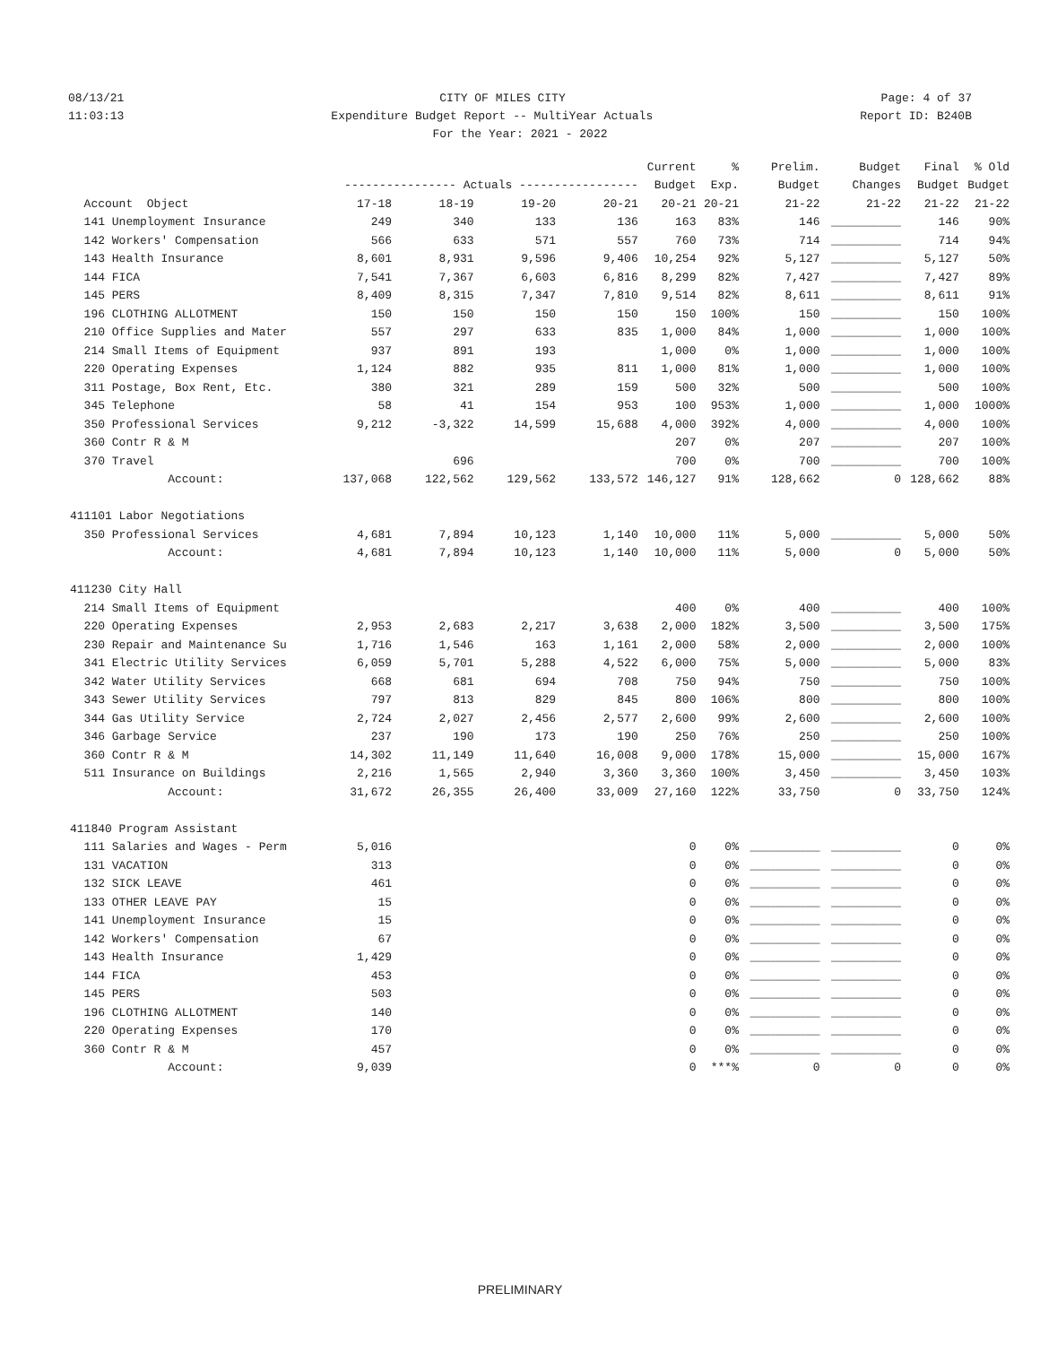08/13/21 CITY OF MILES CITY Page: 4 of 37
11:03:13 Expenditure Budget Report -- MultiYear Actuals Report ID: B240B
For the Year: 2021 - 2022
| | | | | | Current | % | Prelim. | Budget | Final | % Old |
| --- | --- | --- | --- | --- | --- | --- | --- | --- | --- | --- |
| | ---------------- Actuals ----------------- | | | | Budget | Exp. | Budget | Changes | Budget | Budget |
| Account Object | 17-18 | 18-19 | 19-20 | 20-21 | 20-21 | 20-21 | 21-22 | 21-22 | 21-22 | 21-22 |
| 141 Unemployment Insurance | 249 | 340 | 133 | 136 | 163 | 83% | 146 | __________ | 146 | 90% |
| 142 Workers' Compensation | 566 | 633 | 571 | 557 | 760 | 73% | 714 | __________ | 714 | 94% |
| 143 Health Insurance | 8,601 | 8,931 | 9,596 | 9,406 | 10,254 | 92% | 5,127 | __________ | 5,127 | 50% |
| 144 FICA | 7,541 | 7,367 | 6,603 | 6,816 | 8,299 | 82% | 7,427 | __________ | 7,427 | 89% |
| 145 PERS | 8,409 | 8,315 | 7,347 | 7,810 | 9,514 | 82% | 8,611 | __________ | 8,611 | 91% |
| 196 CLOTHING ALLOTMENT | 150 | 150 | 150 | 150 | 150 | 100% | 150 | __________ | 150 | 100% |
| 210 Office Supplies and Mater | 557 | 297 | 633 | 835 | 1,000 | 84% | 1,000 | __________ | 1,000 | 100% |
| 214 Small Items of Equipment | 937 | 891 | 193 | | 1,000 | 0% | 1,000 | __________ | 1,000 | 100% |
| 220 Operating Expenses | 1,124 | 882 | 935 | 811 | 1,000 | 81% | 1,000 | __________ | 1,000 | 100% |
| 311 Postage, Box Rent, Etc. | 380 | 321 | 289 | 159 | 500 | 32% | 500 | __________ | 500 | 100% |
| 345 Telephone | 58 | 41 | 154 | 953 | 100 | 953% | 1,000 | __________ | 1,000 | 1000% |
| 350 Professional Services | 9,212 | -3,322 | 14,599 | 15,688 | 4,000 | 392% | 4,000 | __________ | 4,000 | 100% |
| 360 Contr R & M | | | | | 207 | 0% | 207 | __________ | 207 | 100% |
| 370 Travel | | 696 | | | 700 | 0% | 700 | __________ | 700 | 100% |
| Account: | 137,068 | 122,562 | 129,562 | 133,572 | 146,127 | 91% | 128,662 | 0 | 128,662 | 88% |
| 411101 Labor Negotiations | | | | | | | | | | |
| 350 Professional Services | 4,681 | 7,894 | 10,123 | 1,140 | 10,000 | 11% | 5,000 | __________ | 5,000 | 50% |
| Account: | 4,681 | 7,894 | 10,123 | 1,140 | 10,000 | 11% | 5,000 | 0 | 5,000 | 50% |
| 411230 City Hall | | | | | | | | | | |
| 214 Small Items of Equipment | | | | | 400 | 0% | 400 | __________ | 400 | 100% |
| 220 Operating Expenses | 2,953 | 2,683 | 2,217 | 3,638 | 2,000 | 182% | 3,500 | __________ | 3,500 | 175% |
| 230 Repair and Maintenance Su | 1,716 | 1,546 | 163 | 1,161 | 2,000 | 58% | 2,000 | __________ | 2,000 | 100% |
| 341 Electric Utility Services | 6,059 | 5,701 | 5,288 | 4,522 | 6,000 | 75% | 5,000 | __________ | 5,000 | 83% |
| 342 Water Utility Services | 668 | 681 | 694 | 708 | 750 | 94% | 750 | __________ | 750 | 100% |
| 343 Sewer Utility Services | 797 | 813 | 829 | 845 | 800 | 106% | 800 | __________ | 800 | 100% |
| 344 Gas Utility Service | 2,724 | 2,027 | 2,456 | 2,577 | 2,600 | 99% | 2,600 | __________ | 2,600 | 100% |
| 346 Garbage Service | 237 | 190 | 173 | 190 | 250 | 76% | 250 | __________ | 250 | 100% |
| 360 Contr R & M | 14,302 | 11,149 | 11,640 | 16,008 | 9,000 | 178% | 15,000 | __________ | 15,000 | 167% |
| 511 Insurance on Buildings | 2,216 | 1,565 | 2,940 | 3,360 | 3,360 | 100% | 3,450 | __________ | 3,450 | 103% |
| Account: | 31,672 | 26,355 | 26,400 | 33,009 | 27,160 | 122% | 33,750 | 0 | 33,750 | 124% |
| 411840 Program Assistant | | | | | | | | | | |
| 111 Salaries and Wages - Perm | 5,016 | | | | 0 | 0% | __________ | __________ | 0 | 0% |
| 131 VACATION | 313 | | | | 0 | 0% | __________ | __________ | 0 | 0% |
| 132 SICK LEAVE | 461 | | | | 0 | 0% | __________ | __________ | 0 | 0% |
| 133 OTHER LEAVE PAY | 15 | | | | 0 | 0% | __________ | __________ | 0 | 0% |
| 141 Unemployment Insurance | 15 | | | | 0 | 0% | __________ | __________ | 0 | 0% |
| 142 Workers' Compensation | 67 | | | | 0 | 0% | __________ | __________ | 0 | 0% |
| 143 Health Insurance | 1,429 | | | | 0 | 0% | __________ | __________ | 0 | 0% |
| 144 FICA | 453 | | | | 0 | 0% | __________ | __________ | 0 | 0% |
| 145 PERS | 503 | | | | 0 | 0% | __________ | __________ | 0 | 0% |
| 196 CLOTHING ALLOTMENT | 140 | | | | 0 | 0% | __________ | __________ | 0 | 0% |
| 220 Operating Expenses | 170 | | | | 0 | 0% | __________ | __________ | 0 | 0% |
| 360 Contr R & M | 457 | | | | 0 | 0% | __________ | __________ | 0 | 0% |
| Account: | 9,039 | | | | 0 | ***% | 0 | 0 | 0 | 0% |
PRELIMINARY